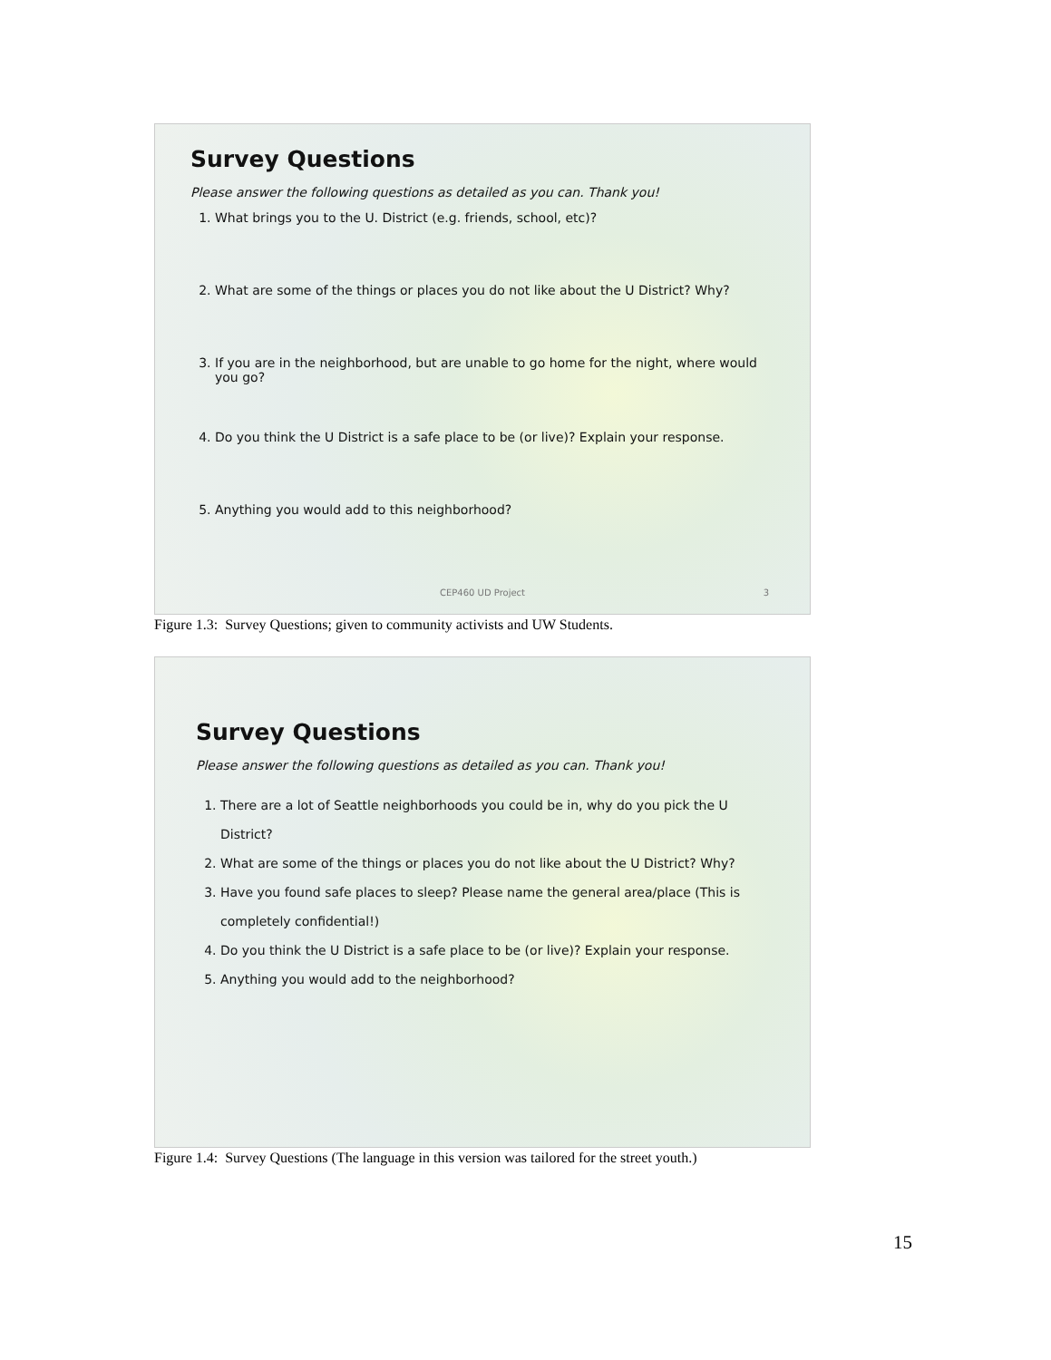Survey Questions
Please answer the following questions as detailed as you can. Thank you!
1. What brings you to the U. District (e.g. friends, school, etc)?
2. What are some of the things or places you do not like about the U District? Why?
3. If you are in the neighborhood, but are unable to go home for the night, where would you go?
4. Do you think the U District is a safe place to be (or live)? Explain your response.
5. Anything you would add to this neighborhood?
CEP460 UD Project 3
Figure 1.3: Survey Questions; given to community activists and UW Students.
Survey Questions
Please answer the following questions as detailed as you can. Thank you!
1. There are a lot of Seattle neighborhoods you could be in, why do you pick the U District?
2. What are some of the things or places you do not like about the U District? Why?
3. Have you found safe places to sleep? Please name the general area/place (This is completely confidential!)
4. Do you think the U District is a safe place to be (or live)? Explain your response.
5. Anything you would add to the neighborhood?
Figure 1.4: Survey Questions (The language in this version was tailored for the street youth.)
15